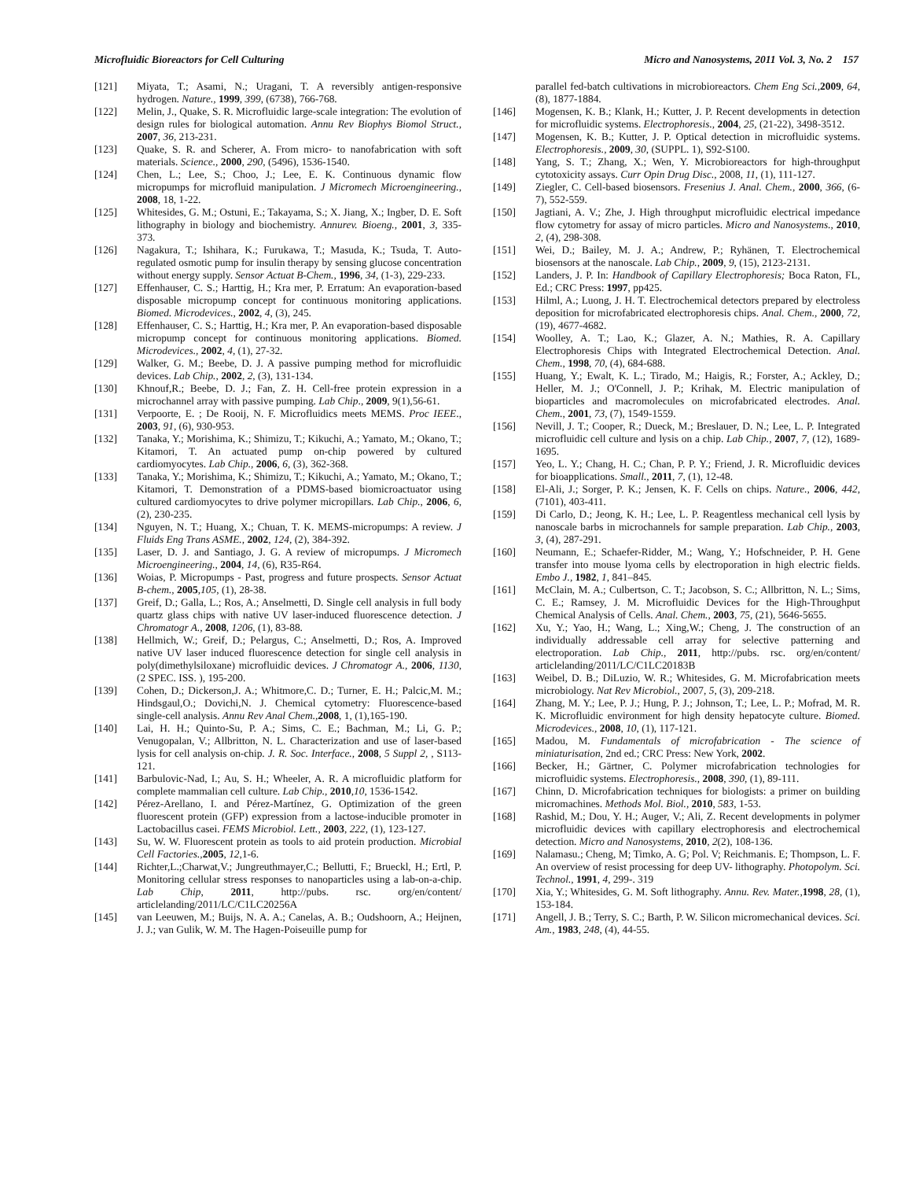Microfluidic Bioreactors for Cell Culturing Micro and Nanosystems, 2011 Vol. 3, No. 2 157
[121] Miyata, T.; Asami, N.; Uragani, T. A reversibly antigen-responsive hydrogen. Nature., 1999, 399, (6738), 766-768.
[122] Melin, J., Quake, S. R. Microfluidic large-scale integration: The evolution of design rules for biological automation. Annu Rev Biophys Biomol Struct., 2007, 36, 213-231.
[123] Quake, S. R. and Scherer, A. From micro- to nanofabrication with soft materials. Science., 2000, 290, (5496), 1536-1540.
[124] Chen, L.; Lee, S.; Choo, J.; Lee, E. K. Continuous dynamic flow micropumps for microfluid manipulation. J Micromech Microengineering., 2008, 18, 1-22.
[125] Whitesides, G. M.; Ostuni, E.; Takayama, S.; X. Jiang, X.; Ingber, D. E. Soft lithography in biology and biochemistry. Annurev. Bioeng., 2001, 3, 335-373.
[126] Nagakura, T.; Ishihara, K.; Furukawa, T.; Masuda, K.; Tsuda, T. Auto-regulated osmotic pump for insulin therapy by sensing glucose concentration without energy supply. Sensor Actuat B-Chem., 1996, 34, (1-3), 229-233.
[127] Effenhauser, C. S.; Harttig, H.; Kra mer, P. Erratum: An evaporation-based disposable micropump concept for continuous monitoring applications. Biomed. Microdevices., 2002, 4, (3), 245.
[128] Effenhauser, C. S.; Harttig, H.; Kra mer, P. An evaporation-based disposable micropump concept for continuous monitoring applications. Biomed. Microdevices., 2002, 4, (1), 27-32.
[129] Walker, G. M.; Beebe, D. J. A passive pumping method for microfluidic devices. Lab Chip., 2002, 2, (3), 131-134.
[130] Khnouf,R.; Beebe, D. J.; Fan, Z. H. Cell-free protein expression in a microchannel array with passive pumping. Lab Chip., 2009, 9(1),56-61.
[131] Verpoorte, E. ; De Rooij, N. F. Microfluidics meets MEMS. Proc IEEE., 2003, 91, (6), 930-953.
[132] Tanaka, Y.; Morishima, K.; Shimizu, T.; Kikuchi, A.; Yamato, M.; Okano, T.; Kitamori, T. An actuated pump on-chip powered by cultured cardiomyocytes. Lab Chip., 2006, 6, (3), 362-368.
[133] Tanaka, Y.; Morishima, K.; Shimizu, T.; Kikuchi, A.; Yamato, M.; Okano, T.; Kitamori, T. Demonstration of a PDMS-based biomicroactuator using cultured cardiomyocytes to drive polymer micropillars. Lab Chip., 2006, 6, (2), 230-235.
[134] Nguyen, N. T.; Huang, X.; Chuan, T. K. MEMS-micropumps: A review. J Fluids Eng Trans ASME., 2002, 124, (2), 384-392.
[135] Laser, D. J. and Santiago, J. G. A review of micropumps. J Micromech Microengineering., 2004, 14, (6), R35-R64.
[136] Woias, P. Micropumps - Past, progress and future prospects. Sensor Actuat B-chem., 2005,105, (1), 28-38.
[137] Greif, D.; Galla, L.; Ros, A.; Anselmetti, D. Single cell analysis in full body quartz glass chips with native UV laser-induced fluorescence detection. J Chromatogr A., 2008, 1206, (1), 83-88.
[138] Hellmich, W.; Greif, D.; Pelargus, C.; Anselmetti, D.; Ros, A. Improved native UV laser induced fluorescence detection for single cell analysis in poly(dimethylsiloxane) microfluidic devices. J Chromatogr A., 2006, 1130, (2 SPEC. ISS. ), 195-200.
[139] Cohen, D.; Dickerson,J. A.; Whitmore,C. D.; Turner, E. H.; Palcic,M. M.; Hindsgaul,O.; Dovichi,N. J. Chemical cytometry: Fluorescence-based single-cell analysis. Annu Rev Anal Chem., 2008, 1, (1),165-190.
[140] Lai, H. H.; Quinto-Su, P. A.; Sims, C. E.; Bachman, M.; Li, G. P.; Venugopalan, V.; Allbritton, N. L. Characterization and use of laser-based lysis for cell analysis on-chip. J. R. Soc. Interface., 2008, 5 Suppl 2, , S113-121.
[141] Barbulovic-Nad, I.; Au, S. H.; Wheeler, A. R. A microfluidic platform for complete mammalian cell culture. Lab Chip., 2010,10, 1536-1542.
[142] Pérez-Arellano, I. and Pérez-Martínez, G. Optimization of the green fluorescent protein (GFP) expression from a lactose-inducible promoter in Lactobacillus casei. FEMS Microbiol. Lett., 2003, 222, (1), 123-127.
[143] Su, W. W. Fluorescent protein as tools to aid protein production. Microbial Cell Factories., 2005, 12,1-6.
[144] Richter,L.;Charwat,V.; Jungreuthmayer,C.; Bellutti, F.; Brueckl, H.; Ertl, P. Monitoring cellular stress responses to nanoparticles using a lab-on-a-chip. Lab Chip, 2011, http://pubs. rsc. org/en/content/ articlelanding/2011/LC/C1LC20256A
[145] van Leeuwen, M.; Buijs, N. A. A.; Canelas, A. B.; Oudshoorn, A.; Heijnen, J. J.; van Gulik, W. M. The Hagen-Poiseuille pump for
parallel fed-batch cultivations in microbioreactors. Chem Eng Sci., 2009, 64, (8), 1877-1884.
[146] Mogensen, K. B.; Klank, H.; Kutter, J. P. Recent developments in detection for microfluidic systems. Electrophoresis., 2004, 25, (21-22), 3498-3512.
[147] Mogensen, K. B.; Kutter, J. P. Optical detection in microfluidic systems. Electrophoresis., 2009, 30, (SUPPL. 1), S92-S100.
[148] Yang, S. T.; Zhang, X.; Wen, Y. Microbioreactors for high-throughput cytotoxicity assays. Curr Opin Drug Disc., 2008, 11, (1), 111-127.
[149] Ziegler, C. Cell-based biosensors. Fresenius J. Anal. Chem., 2000, 366, (6-7), 552-559.
[150] Jagtiani, A. V.; Zhe, J. High throughput microfluidic electrical impedance flow cytometry for assay of micro particles. Micro and Nanosystems., 2010, 2, (4), 298-308.
[151] Wei, D.; Bailey, M. J. A.; Andrew, P.; Ryhänen, T. Electrochemical biosensors at the nanoscale. Lab Chip., 2009, 9, (15), 2123-2131.
[152] Landers, J. P. In: Handbook of Capillary Electrophoresis; Boca Raton, FL, Ed.; CRC Press: 1997, pp425.
[153] Hilml, A.; Luong, J. H. T. Electrochemical detectors prepared by electroless deposition for microfabricated electrophoresis chips. Anal. Chem., 2000, 72, (19), 4677-4682.
[154] Woolley, A. T.; Lao, K.; Glazer, A. N.; Mathies, R. A. Capillary Electrophoresis Chips with Integrated Electrochemical Detection. Anal. Chem., 1998, 70, (4), 684-688.
[155] Huang, Y.; Ewalt, K. L.; Tirado, M.; Haigis, R.; Forster, A.; Ackley, D.; Heller, M. J.; O'Connell, J. P.; Krihak, M. Electric manipulation of bioparticles and macromolecules on microfabricated electrodes. Anal. Chem., 2001, 73, (7), 1549-1559.
[156] Nevill, J. T.; Cooper, R.; Dueck, M.; Breslauer, D. N.; Lee, L. P. Integrated microfluidic cell culture and lysis on a chip. Lab Chip., 2007, 7, (12), 1689-1695.
[157] Yeo, L. Y.; Chang, H. C.; Chan, P. P. Y.; Friend, J. R. Microfluidic devices for bioapplications. Small., 2011, 7, (1), 12-48.
[158] El-Ali, J.; Sorger, P. K.; Jensen, K. F. Cells on chips. Nature., 2006, 442, (7101), 403-411.
[159] Di Carlo, D.; Jeong, K. H.; Lee, L. P. Reagentless mechanical cell lysis by nanoscale barbs in microchannels for sample preparation. Lab Chip., 2003, 3, (4), 287-291.
[160] Neumann, E.; Schaefer-Ridder, M.; Wang, Y.; Hofschneider, P. H. Gene transfer into mouse lyoma cells by electroporation in high electric fields. Embo J., 1982, 1, 841–845.
[161] McClain, M. A.; Culbertson, C. T.; Jacobson, S. C.; Allbritton, N. L.; Sims, C. E.; Ramsey, J. M. Microfluidic Devices for the High-Throughput Chemical Analysis of Cells. Anal. Chem., 2003, 75, (21), 5646-5655.
[162] Xu, Y.; Yao, H.; Wang, L.; Xing,W.; Cheng, J. The construction of an individually addressable cell array for selective patterning and electroporation. Lab Chip., 2011, http://pubs. rsc. org/en/content/ articlelanding/2011/LC/C1LC20183B
[163] Weibel, D. B.; DiLuzio, W. R.; Whitesides, G. M. Microfabrication meets microbiology. Nat Rev Microbiol., 2007, 5, (3), 209-218.
[164] Zhang, M. Y.; Lee, P. J.; Hung, P. J.; Johnson, T.; Lee, L. P.; Mofrad, M. R. K. Microfluidic environment for high density hepatocyte culture. Biomed. Microdevices., 2008, 10, (1), 117-121.
[165] Madou, M. Fundamentals of microfabrication - The science of miniaturisation, 2nd ed.; CRC Press: New York, 2002.
[166] Becker, H.; Gärtner, C. Polymer microfabrication technologies for microfluidic systems. Electrophoresis., 2008, 390, (1), 89-111.
[167] Chinn, D. Microfabrication techniques for biologists: a primer on building micromachines. Methods Mol. Biol., 2010, 583, 1-53.
[168] Rashid, M.; Dou, Y. H.; Auger, V.; Ali, Z. Recent developments in polymer microfluidic devices with capillary electrophoresis and electrochemical detection. Micro and Nanosystems, 2010, 2(2), 108-136.
[169] Nalamasu.; Cheng, M; Timko, A. G; Pol. V; Reichmanis. E; Thompson, L. F. An overview of resist processing for deep UV- lithography. Photopolym. Sci. Technol., 1991, 4, 299-. 319
[170] Xia, Y.; Whitesides, G. M. Soft lithography. Annu. Rev. Mater., 1998, 28, (1), 153-184.
[171] Angell, J. B.; Terry, S. C.; Barth, P. W. Silicon micromechanical devices. Sci. Am., 1983, 248, (4), 44-55.